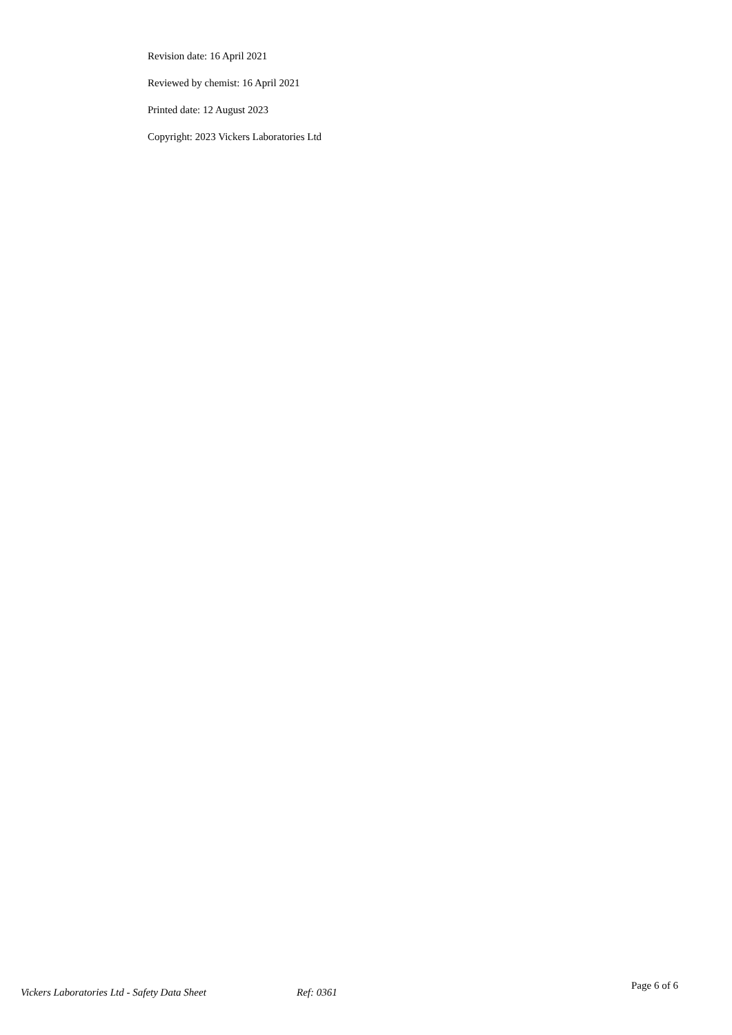Revision date: 16 April 2021
Reviewed by chemist: 16 April 2021
Printed date: 12 August 2023
Copyright: 2023 Vickers Laboratories Ltd
Vickers Laboratories Ltd - Safety Data Sheet Ref: 0361
Page 6 of 6